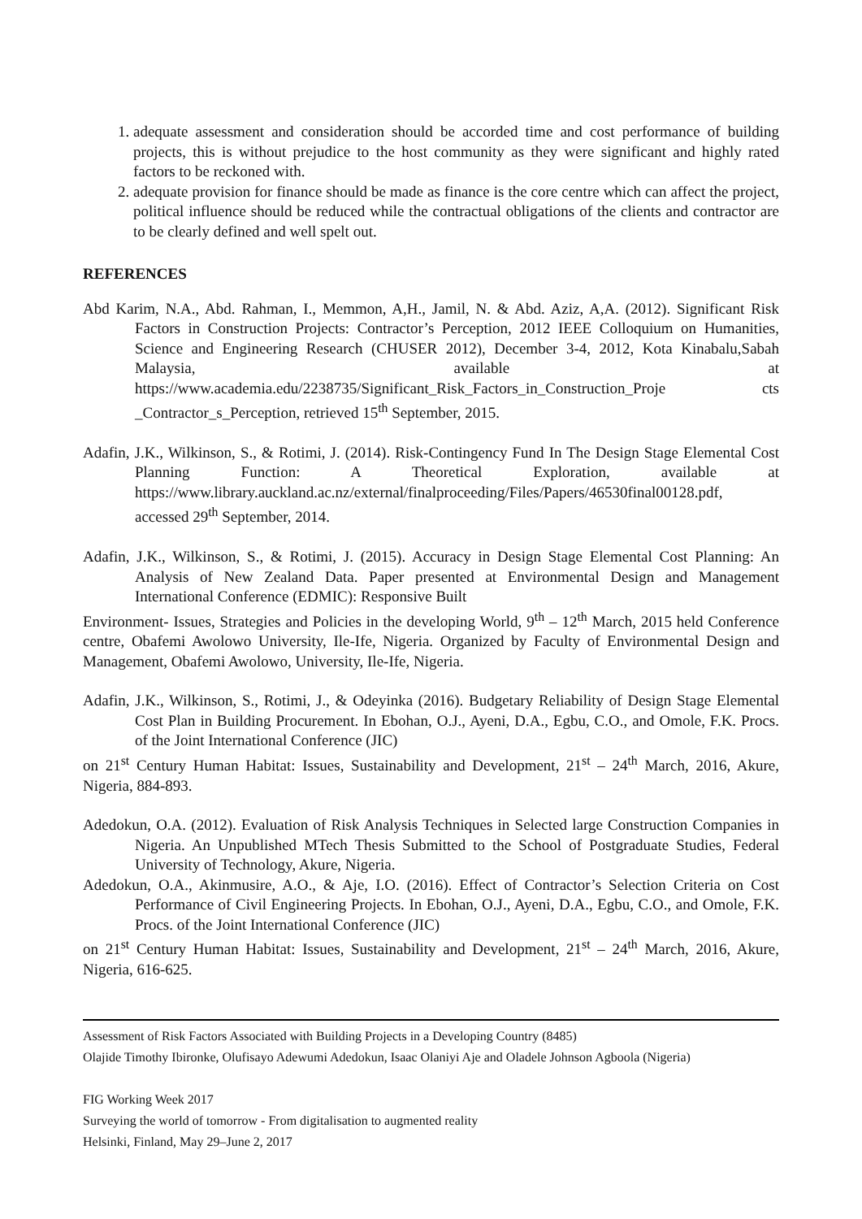1. adequate assessment and consideration should be accorded time and cost performance of building projects, this is without prejudice to the host community as they were significant and highly rated factors to be reckoned with.
2. adequate provision for finance should be made as finance is the core centre which can affect the project, political influence should be reduced while the contractual obligations of the clients and contractor are to be clearly defined and well spelt out.
REFERENCES
Abd Karim, N.A., Abd. Rahman, I., Memmon, A,H., Jamil, N. & Abd. Aziz, A,A. (2012). Significant Risk Factors in Construction Projects: Contractor’s Perception, 2012 IEEE Colloquium on Humanities, Science and Engineering Research (CHUSER 2012), December 3-4, 2012, Kota Kinabalu,Sabah Malaysia, available at https://www.academia.edu/2238735/Significant_Risk_Factors_in_Construction_Proje cts _Contractor_s_Perception, retrieved 15<sup>th</sup> September, 2015.
Adafin, J.K., Wilkinson, S., & Rotimi, J. (2014). Risk-Contingency Fund In The Design Stage Elemental Cost Planning Function: A Theoretical Exploration, available at https://www.library.auckland.ac.nz/external/finalproceeding/Files/Papers/46530final00128.pdf, accessed 29<sup>th</sup> September, 2014.
Adafin, J.K., Wilkinson, S., & Rotimi, J. (2015). Accuracy in Design Stage Elemental Cost Planning: An Analysis of New Zealand Data. Paper presented at Environmental Design and Management International Conference (EDMIC): Responsive Built
Environment- Issues, Strategies and Policies in the developing World, 9<sup>th</sup> – 12<sup>th</sup> March, 2015 held Conference centre, Obafemi Awolowo University, Ile-Ife, Nigeria. Organized by Faculty of Environmental Design and Management, Obafemi Awolowo, University, Ile-Ife, Nigeria.
Adafin, J.K., Wilkinson, S., Rotimi, J., & Odeyinka (2016). Budgetary Reliability of Design Stage Elemental Cost Plan in Building Procurement. In Ebohan, O.J., Ayeni, D.A., Egbu, C.O., and Omole, F.K. Procs. of the Joint International Conference (JIC)
on 21<sup>st</sup> Century Human Habitat: Issues, Sustainability and Development, 21<sup>st</sup> – 24<sup>th</sup> March, 2016, Akure, Nigeria, 884-893.
Adedokun, O.A. (2012). Evaluation of Risk Analysis Techniques in Selected large Construction Companies in Nigeria. An Unpublished MTech Thesis Submitted to the School of Postgraduate Studies, Federal University of Technology, Akure, Nigeria.
Adedokun, O.A., Akinmusire, A.O., & Aje, I.O. (2016). Effect of Contractor’s Selection Criteria on Cost Performance of Civil Engineering Projects. In Ebohan, O.J., Ayeni, D.A., Egbu, C.O., and Omole, F.K. Procs. of the Joint International Conference (JIC)
on 21<sup>st</sup> Century Human Habitat: Issues, Sustainability and Development, 21<sup>st</sup> – 24<sup>th</sup> March, 2016, Akure, Nigeria, 616-625.
Assessment of Risk Factors Associated with Building Projects in a Developing Country (8485)
Olajide Timothy Ibironke, Olufisayo Adewumi Adedokun, Isaac Olaniyi Aje and Oladele Johnson Agboola (Nigeria)
FIG Working Week 2017
Surveying the world of tomorrow - From digitalisation to augmented reality
Helsinki, Finland, May 29–June 2, 2017